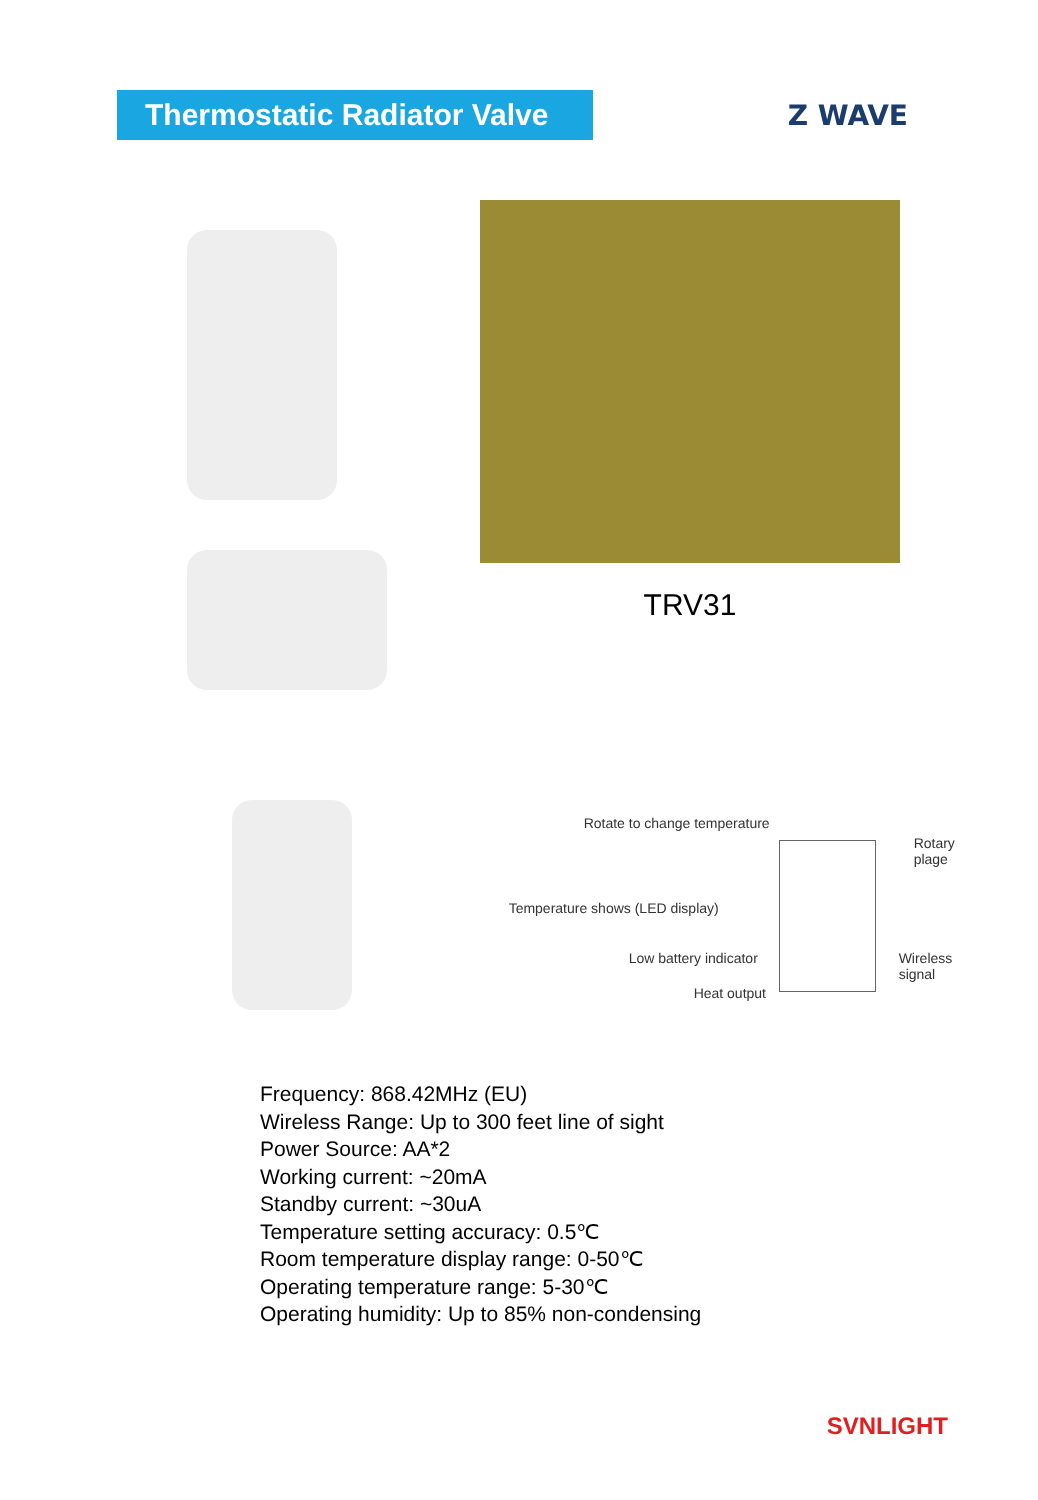Thermostatic Radiator Valve
Z WAVE
TRV31
Rotate to change temperature
Rotary plage
Temperature shows (LED display)
Low battery indicator Wireless signal
Heat output
Frequency: 868.42MHz (EU)
Wireless Range: Up to 300 feet line of sight
Power Source: AA*2
Working current: ~20mA
Standby current: ~30uA
Temperature setting accuracy: 0.5℃
Room temperature display range: 0-50℃
Operating temperature range: 5-30℃
Operating humidity: Up to 85% non-condensing
SVNLIGHT